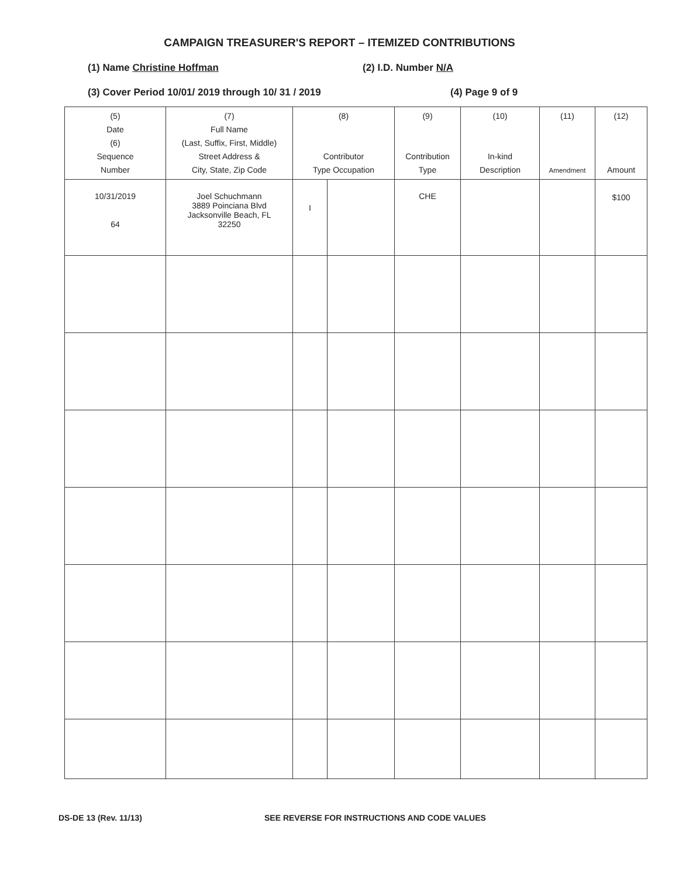CAMPAIGN TREASURER'S REPORT – ITEMIZED CONTRIBUTIONS
(1) Name Christine Hoffman (2) I.D. Number N/A
(3) Cover Period 10/01/ 2019 through 10/ 31 / 2019 (4) Page 9 of 9
| (5) Date (6) Sequence Number | (7) Full Name (Last, Suffix, First, Middle) Street Address & City, State, Zip Code | (8) Contributor Type Occupation | | (9) Contribution Type | (10) In-kind Description | (11) Amendment | (12) Amount |
| --- | --- | --- | --- | --- | --- | --- | --- |
| 10/31/2019 64 | Joel Schuchmann 3889 Poinciana Blvd Jacksonville Beach, FL 32250 | I | | CHE | | | $100 |
DS-DE 13 (Rev. 11/13) SEE REVERSE FOR INSTRUCTIONS AND CODE VALUES